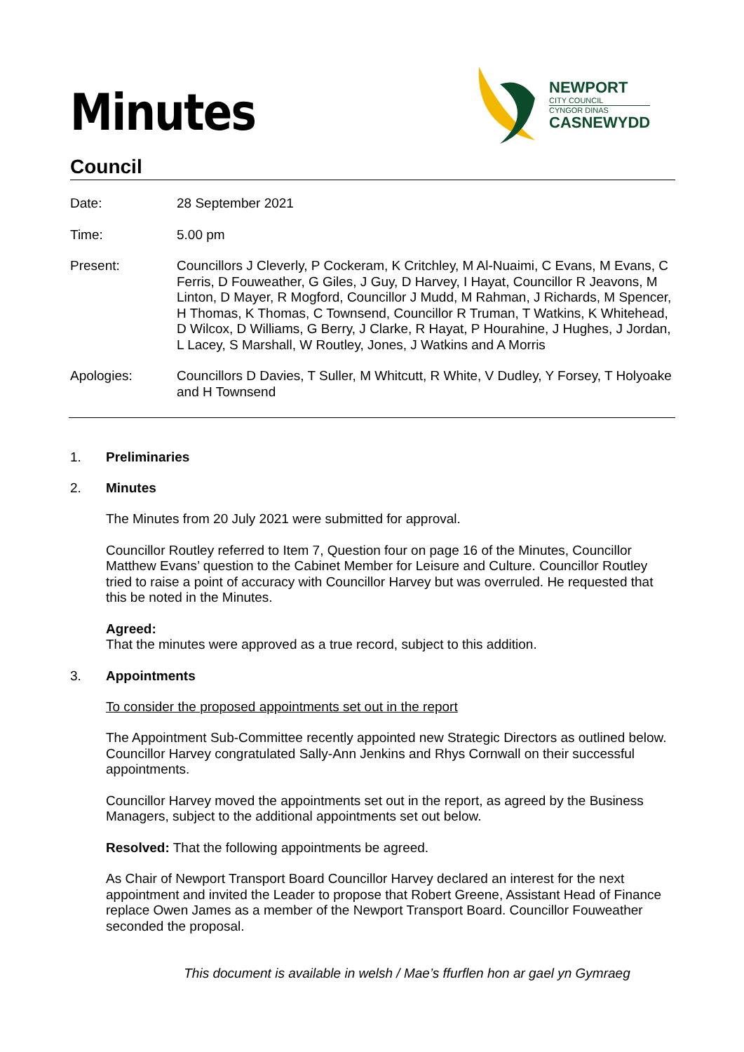NEWPORT
CITY COUNCIL
CYNGOR DINAS
CASNEWYDD
Minutes
Council
Date: 28 September 2021
Time: 5.00 pm
Present: Councillors J Cleverly, P Cockeram, K Critchley, M Al-Nuaimi, C Evans, M Evans, C Ferris, D Fouweather, G Giles, J Guy, D Harvey, I Hayat, Councillor R Jeavons, M Linton, D Mayer, R Mogford, Councillor J Mudd, M Rahman, J Richards, M Spencer, H Thomas, K Thomas, C Townsend, Councillor R Truman, T Watkins, K Whitehead, D Wilcox, D Williams, G Berry, J Clarke, R Hayat, P Hourahine, J Hughes, J Jordan, L Lacey, S Marshall, W Routley, Jones, J Watkins and A Morris
Apologies: Councillors D Davies, T Suller, M Whitcutt, R White, V Dudley, Y Forsey, T Holyoake and H Townsend
1. Preliminaries
2. Minutes
The Minutes from 20 July 2021 were submitted for approval.
Councillor Routley referred to Item 7, Question four on page 16 of the Minutes, Councillor Matthew Evans’ question to the Cabinet Member for Leisure and Culture. Councillor Routley tried to raise a point of accuracy with Councillor Harvey but was overruled. He requested that this be noted in the Minutes.
Agreed:
That the minutes were approved as a true record, subject to this addition.
3. Appointments
To consider the proposed appointments set out in the report
The Appointment Sub-Committee recently appointed new Strategic Directors as outlined below. Councillor Harvey congratulated Sally-Ann Jenkins and Rhys Cornwall on their successful appointments.
Councillor Harvey moved the appointments set out in the report, as agreed by the Business Managers, subject to the additional appointments set out below.
Resolved: That the following appointments be agreed.
As Chair of Newport Transport Board Councillor Harvey declared an interest for the next appointment and invited the Leader to propose that Robert Greene, Assistant Head of Finance replace Owen James as a member of the Newport Transport Board. Councillor Fouweather seconded the proposal.
This document is available in welsh / Mae’s ffurflen hon ar gael yn Gymraeg